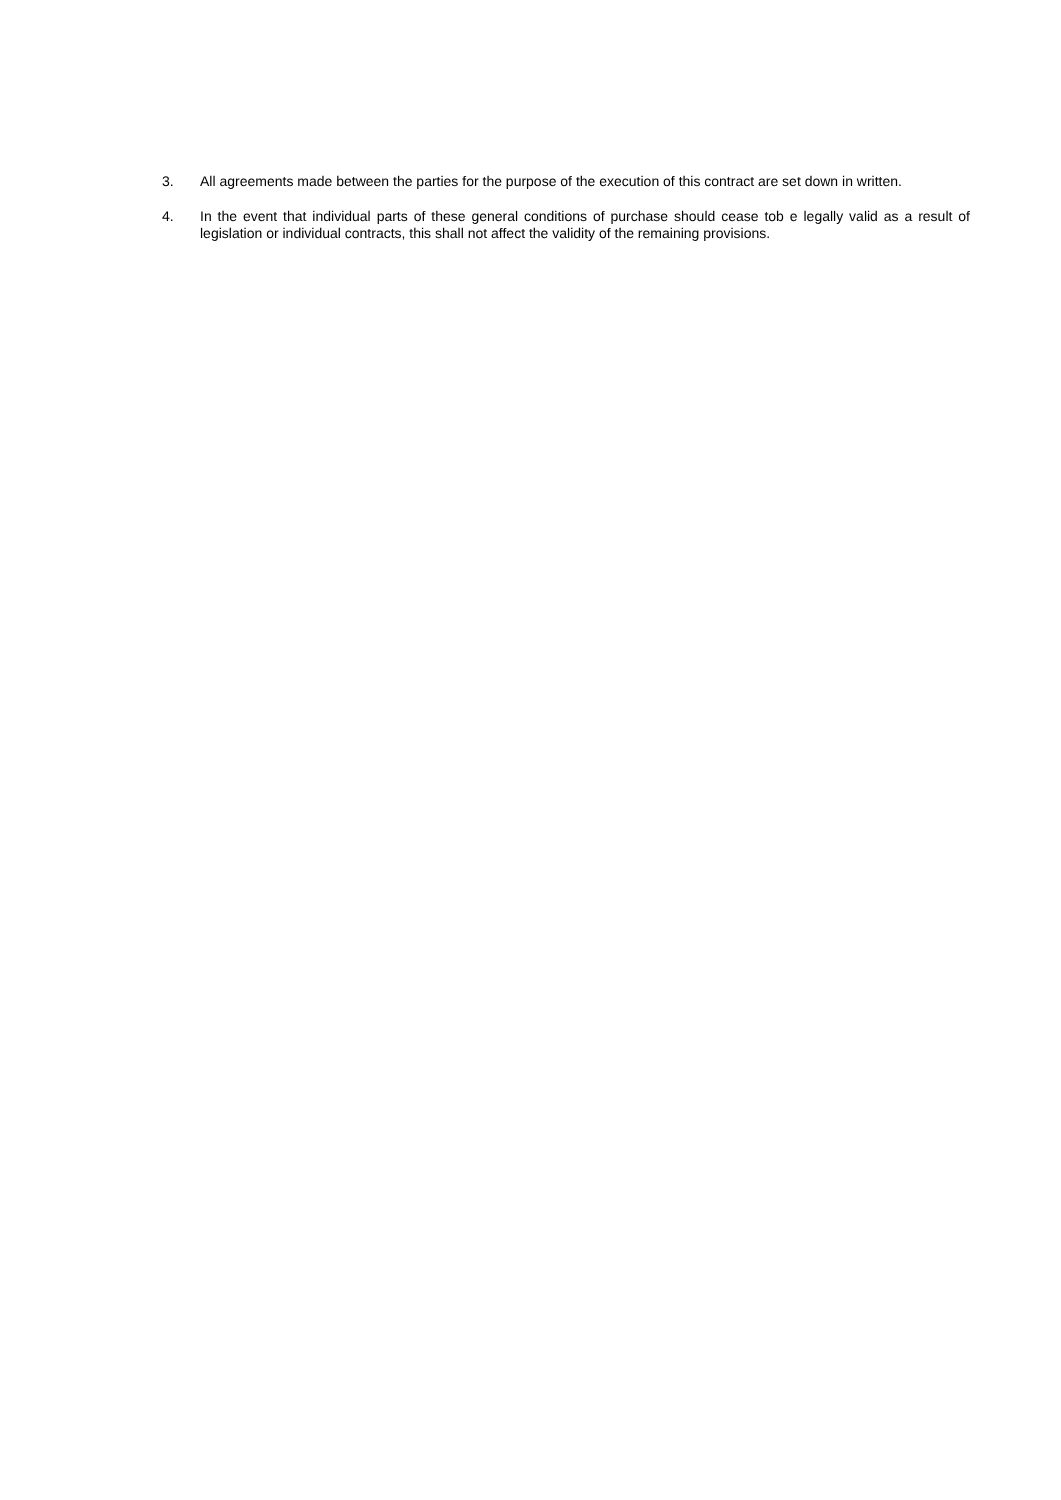3. All agreements made between the parties for the purpose of the execution of this contract are set down in written.
4. In the event that individual parts of these general conditions of purchase should cease tob e legally valid as a result of legislation or individual contracts, this shall not affect the validity of the remaining provisions.